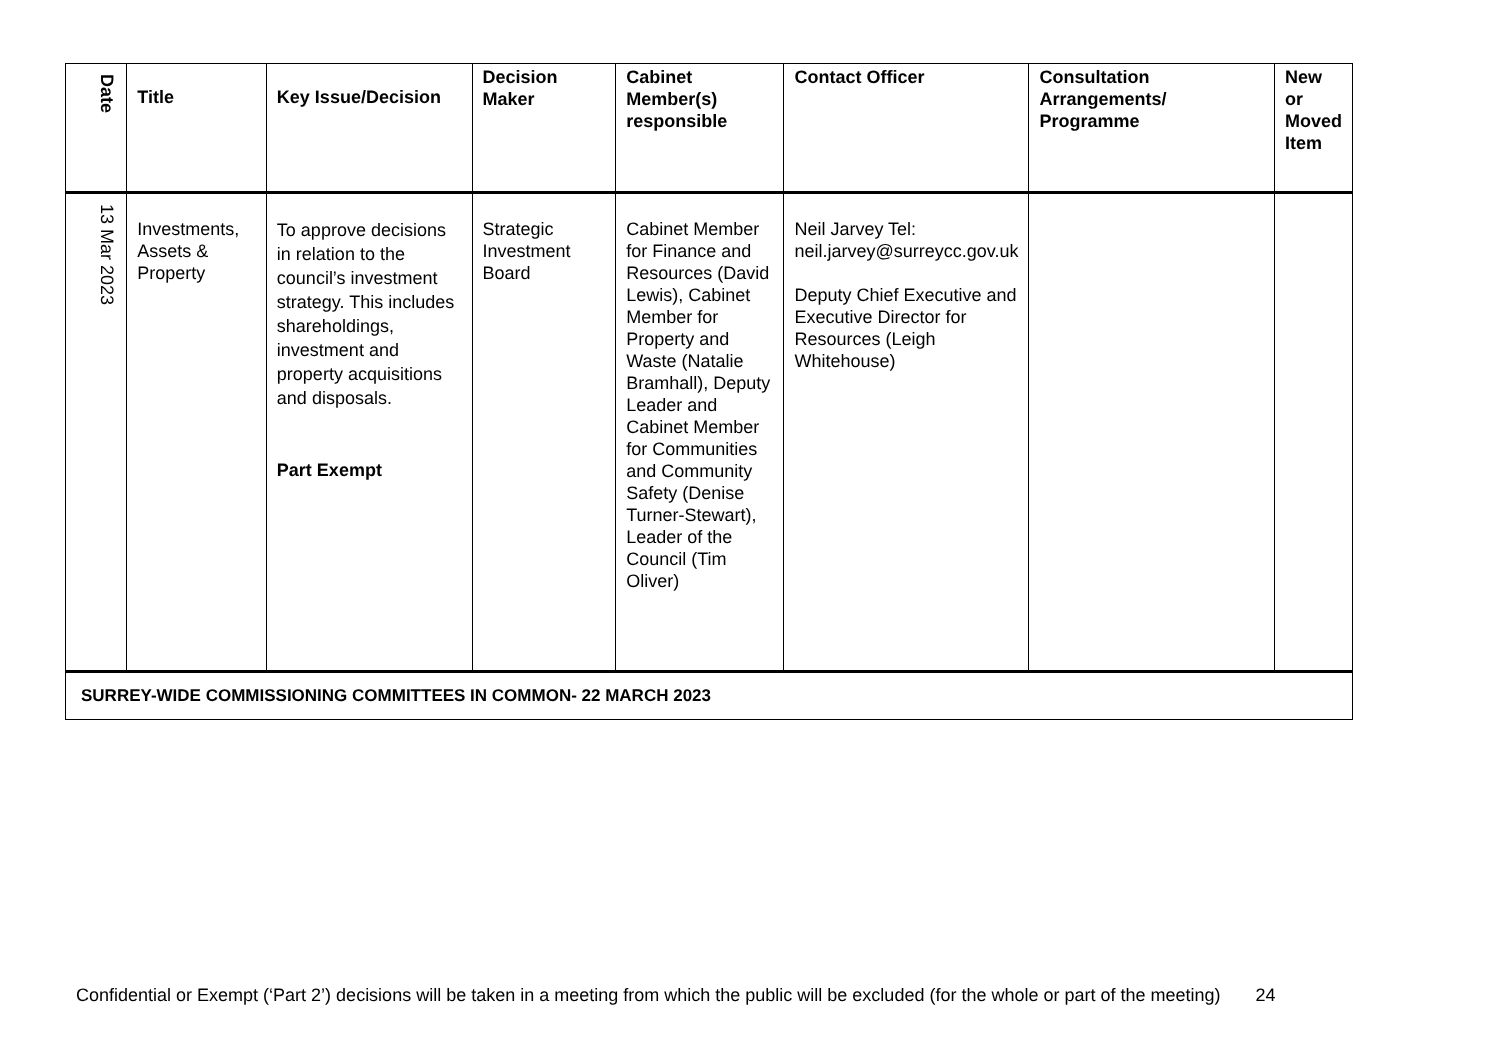| Date | Title | Key Issue/Decision | Decision Maker | Cabinet Member(s) responsible | Contact Officer | Consultation Arrangements/ Programme | New or Moved Item |
| --- | --- | --- | --- | --- | --- | --- | --- |
| 13 Mar 2023 | Investments, Assets & Property | To approve decisions in relation to the council’s investment strategy. This includes shareholdings, investment and property acquisitions and disposals. Part Exempt | Strategic Investment Board | Cabinet Member for Finance and Resources (David Lewis), Cabinet Member for Property and Waste (Natalie Bramhall), Deputy Leader and Cabinet Member for Communities and Community Safety (Denise Turner-Stewart), Leader of the Council (Tim Oliver) | Neil Jarvey Tel: neil.jarvey@surreycc.gov.uk Deputy Chief Executive and Executive Director for Resources (Leigh Whitehouse) | | |
| SURREY-WIDE COMMISSIONING COMMITTEES IN COMMON- 22 MARCH 2023 | | | | | | | |
Confidential or Exempt (‘Part 2’) decisions will be taken in a meeting from which the public will be excluded (for the whole or part of the meeting) 24